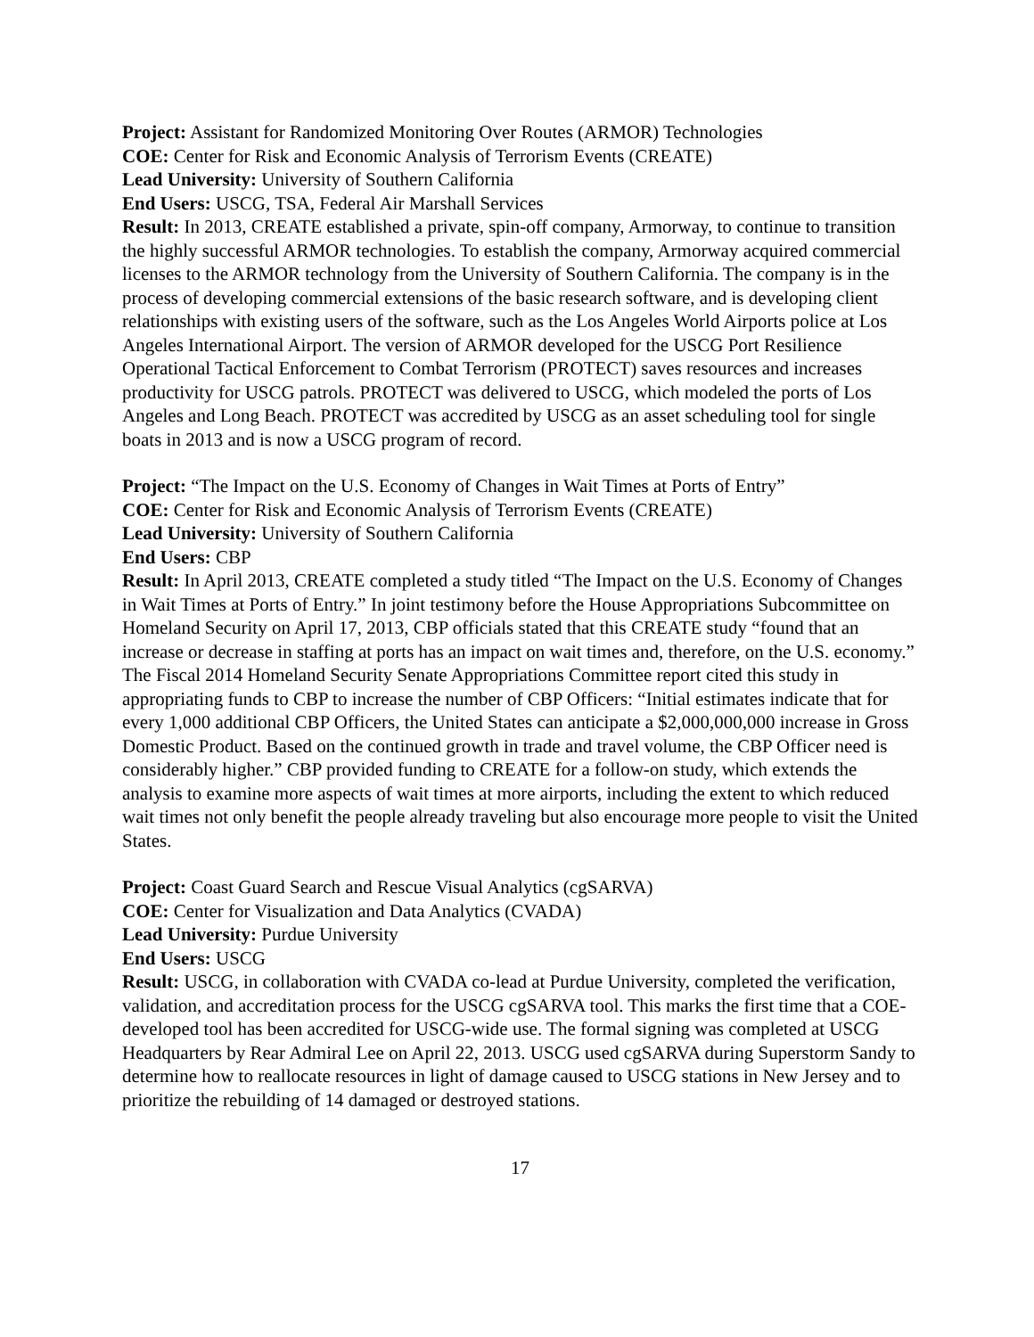Project: Assistant for Randomized Monitoring Over Routes (ARMOR) Technologies
COE: Center for Risk and Economic Analysis of Terrorism Events (CREATE)
Lead University: University of Southern California
End Users: USCG, TSA, Federal Air Marshall Services
Result: In 2013, CREATE established a private, spin-off company, Armorway, to continue to transition the highly successful ARMOR technologies. To establish the company, Armorway acquired commercial licenses to the ARMOR technology from the University of Southern California. The company is in the process of developing commercial extensions of the basic research software, and is developing client relationships with existing users of the software, such as the Los Angeles World Airports police at Los Angeles International Airport. The version of ARMOR developed for the USCG Port Resilience Operational Tactical Enforcement to Combat Terrorism (PROTECT) saves resources and increases productivity for USCG patrols. PROTECT was delivered to USCG, which modeled the ports of Los Angeles and Long Beach. PROTECT was accredited by USCG as an asset scheduling tool for single boats in 2013 and is now a USCG program of record.
Project: “The Impact on the U.S. Economy of Changes in Wait Times at Ports of Entry”
COE: Center for Risk and Economic Analysis of Terrorism Events (CREATE)
Lead University: University of Southern California
End Users: CBP
Result: In April 2013, CREATE completed a study titled “The Impact on the U.S. Economy of Changes in Wait Times at Ports of Entry.” In joint testimony before the House Appropriations Subcommittee on Homeland Security on April 17, 2013, CBP officials stated that this CREATE study “found that an increase or decrease in staffing at ports has an impact on wait times and, therefore, on the U.S. economy.” The Fiscal 2014 Homeland Security Senate Appropriations Committee report cited this study in appropriating funds to CBP to increase the number of CBP Officers: “Initial estimates indicate that for every 1,000 additional CBP Officers, the United States can anticipate a $2,000,000,000 increase in Gross Domestic Product. Based on the continued growth in trade and travel volume, the CBP Officer need is considerably higher.” CBP provided funding to CREATE for a follow-on study, which extends the analysis to examine more aspects of wait times at more airports, including the extent to which reduced wait times not only benefit the people already traveling but also encourage more people to visit the United States.
Project: Coast Guard Search and Rescue Visual Analytics (cgSARVA)
COE: Center for Visualization and Data Analytics (CVADA)
Lead University: Purdue University
End Users: USCG
Result: USCG, in collaboration with CVADA co-lead at Purdue University, completed the verification, validation, and accreditation process for the USCG cgSARVA tool. This marks the first time that a COE-developed tool has been accredited for USCG-wide use. The formal signing was completed at USCG Headquarters by Rear Admiral Lee on April 22, 2013. USCG used cgSARVA during Superstorm Sandy to determine how to reallocate resources in light of damage caused to USCG stations in New Jersey and to prioritize the rebuilding of 14 damaged or destroyed stations.
17